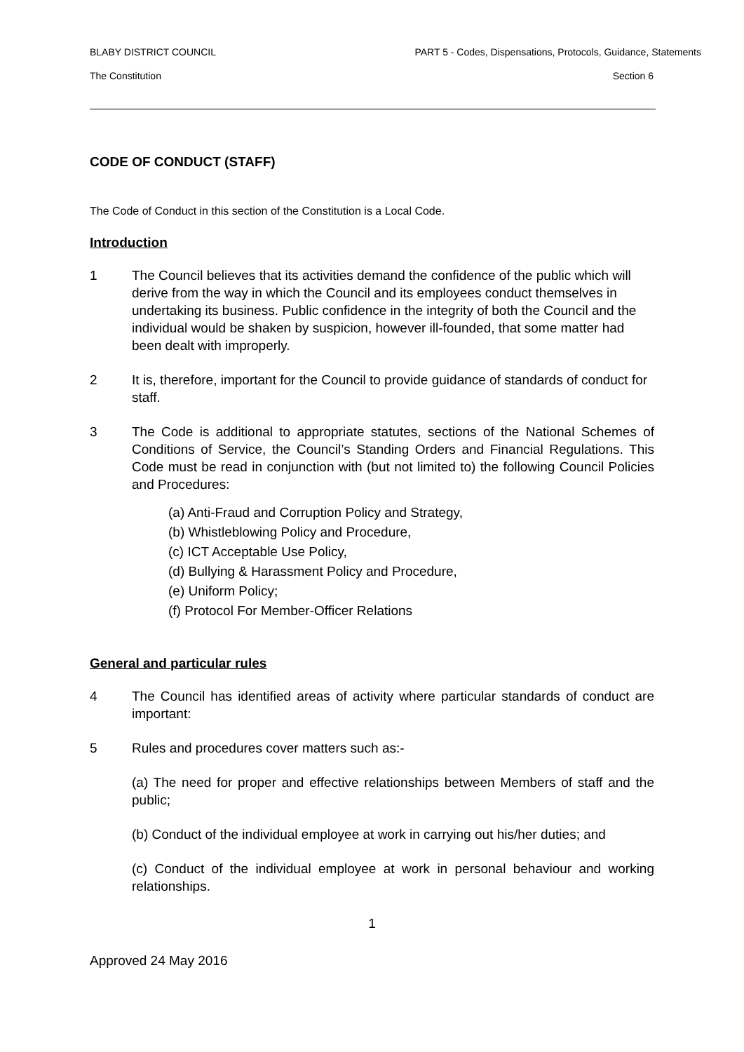BLABY DISTRICT COUNCIL PART 5 - Codes, Dispensations, Protocols, Guidance, Statements
The Constitution Section 6
CODE OF CONDUCT (STAFF)
The Code of Conduct in this section of the Constitution is a Local Code.
Introduction
1 The Council believes that its activities demand the confidence of the public which will derive from the way in which the Council and its employees conduct themselves in undertaking its business. Public confidence in the integrity of both the Council and the individual would be shaken by suspicion, however ill-founded, that some matter had been dealt with improperly.
2 It is, therefore, important for the Council to provide guidance of standards of conduct for staff.
3 The Code is additional to appropriate statutes, sections of the National Schemes of Conditions of Service, the Council’s Standing Orders and Financial Regulations. This Code must be read in conjunction with (but not limited to) the following Council Policies and Procedures:
(a) Anti-Fraud and Corruption Policy and Strategy,
(b) Whistleblowing Policy and Procedure,
(c) ICT Acceptable Use Policy,
(d) Bullying & Harassment Policy and Procedure,
(e) Uniform Policy;
(f) Protocol For Member-Officer Relations
General and particular rules
4 The Council has identified areas of activity where particular standards of conduct are important:
5 Rules and procedures cover matters such as:-
(a) The need for proper and effective relationships between Members of staff and the public;
(b) Conduct of the individual employee at work in carrying out his/her duties; and
(c) Conduct of the individual employee at work in personal behaviour and working relationships.
1
Approved 24 May 2016